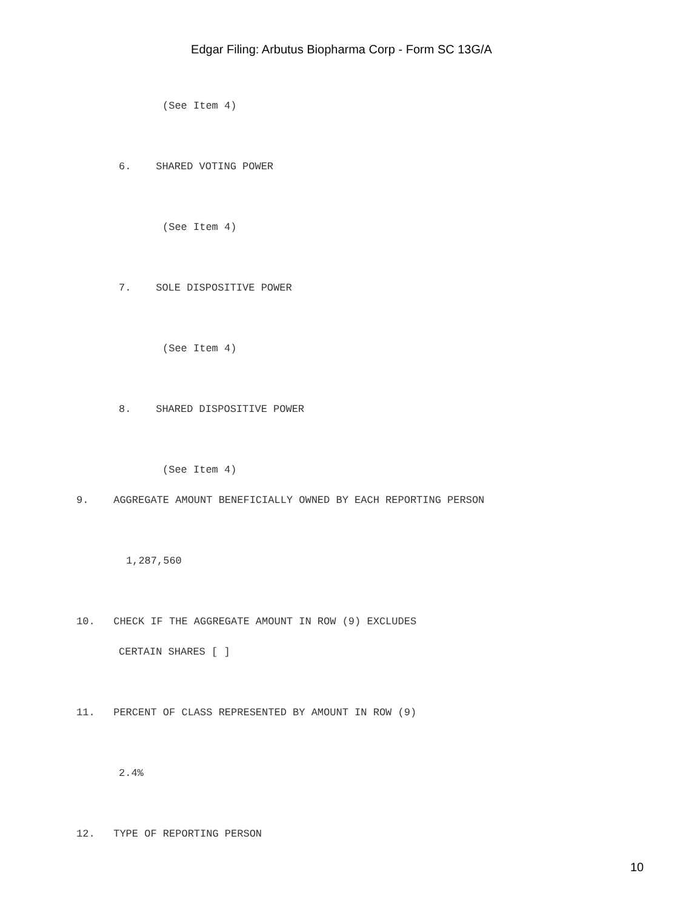Edgar Filing: Arbutus Biopharma Corp - Form SC 13G/A
(See Item 4)
6. SHARED VOTING POWER
(See Item 4)
7. SOLE DISPOSITIVE POWER
(See Item 4)
8. SHARED DISPOSITIVE POWER
(See Item 4)
9. AGGREGATE AMOUNT BENEFICIALLY OWNED BY EACH REPORTING PERSON
1,287,560
10. CHECK IF THE AGGREGATE AMOUNT IN ROW (9) EXCLUDES
CERTAIN SHARES [ ]
11. PERCENT OF CLASS REPRESENTED BY AMOUNT IN ROW (9)
2.4%
12. TYPE OF REPORTING PERSON
10